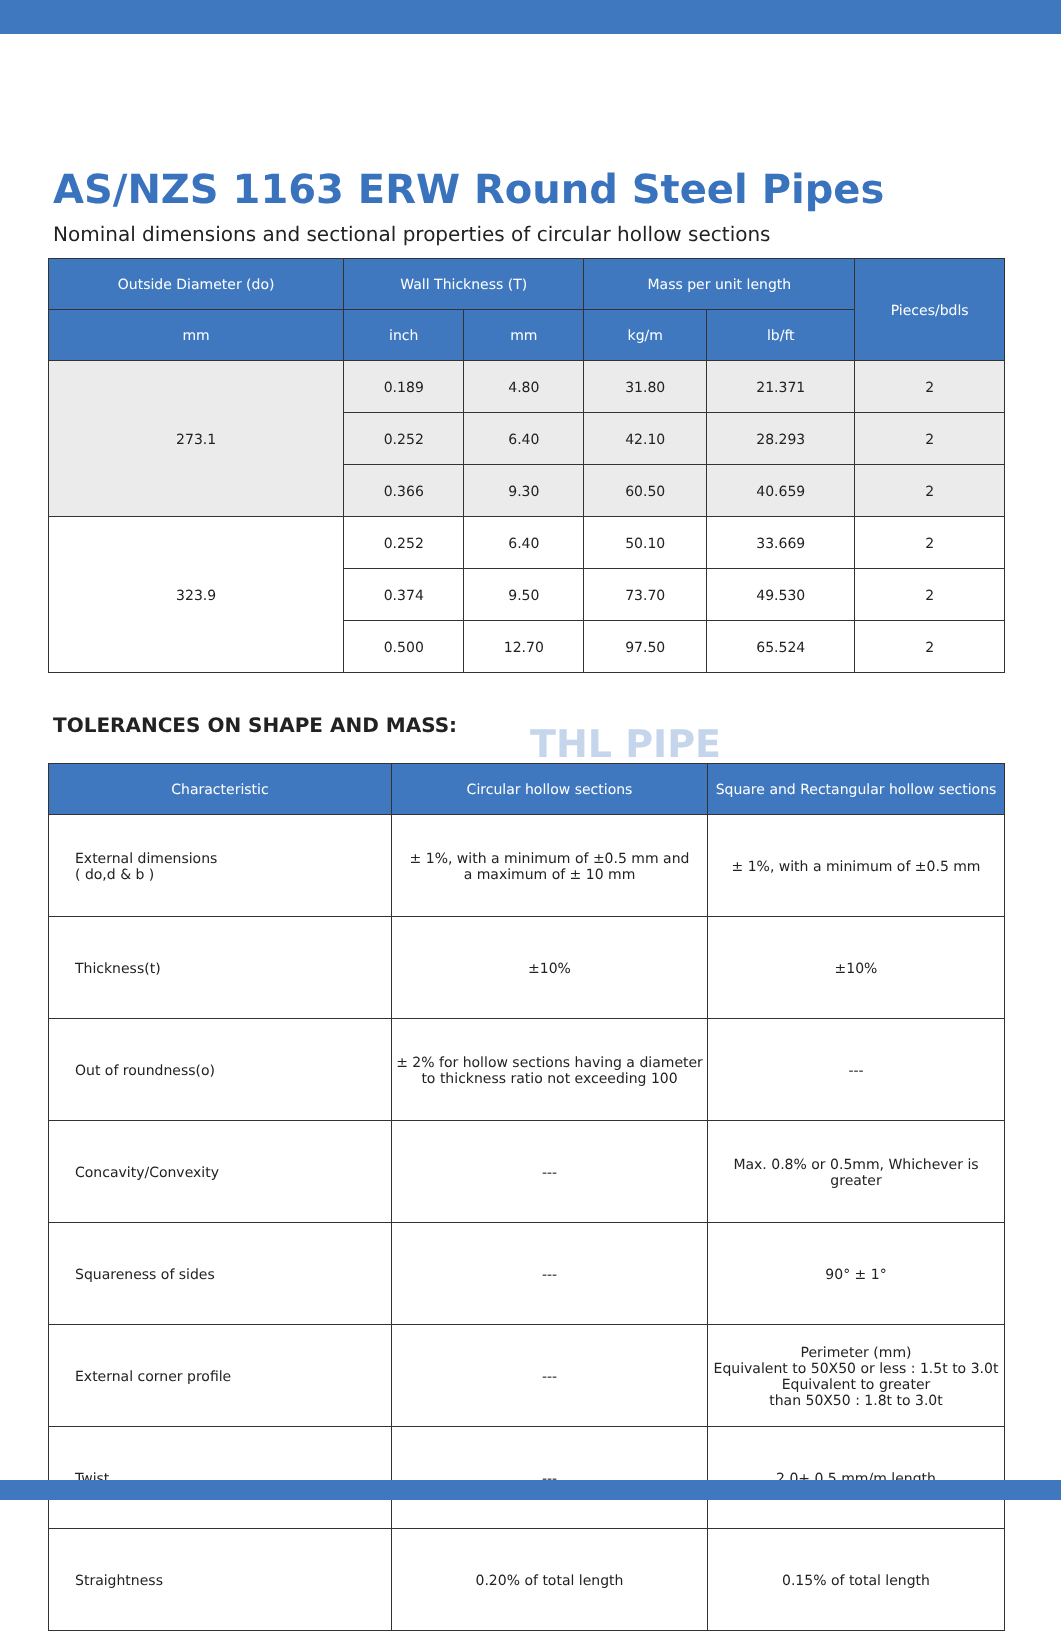AS/NZS 1163 ERW Round Steel Pipes
Nominal dimensions and sectional properties of circular hollow sections
| Outside Diameter (do) | Wall Thickness (T) | | Mass per unit length | | Pieces/bdls |
| --- | --- | --- | --- | --- | --- |
| mm | inch | mm | kg/m | lb/ft | |
| 273.1 | 0.189 | 4.80 | 31.80 | 21.371 | 2 |
| | 0.252 | 6.40 | 42.10 | 28.293 | 2 |
| | 0.366 | 9.30 | 60.50 | 40.659 | 2 |
| 323.9 | 0.252 | 6.40 | 50.10 | 33.669 | 2 |
| | 0.374 | 9.50 | 73.70 | 49.530 | 2 |
| | 0.500 | 12.70 | 97.50 | 65.524 | 2 |
TOLERANCES ON SHAPE AND MASS:
THL PIPE
| Characteristic | Circular hollow sections | Square and Rectangular hollow sections |
| --- | --- | --- |
| External dimensions ( do,d & b ) | ± 1%, with a minimum of ±0.5 mm and a maximum of ± 10 mm | ± 1%, with a minimum of ±0.5 mm |
| Thickness(t) | ±10% | ±10% |
| Out of roundness(o) | ± 2% for hollow sections having a diameter to thickness ratio not exceeding 100 | --- |
| Concavity/Convexity | --- | Max. 0.8% or 0.5mm, Whichever is greater |
| Squareness of sides | --- | 90° ± 1° |
| External corner profile | --- | Perimeter (mm) Equivalent to 50X50 or less : 1.5t to 3.0t Equivalent to greater than 50X50 : 1.8t to 3.0t |
| Twist | --- | 2.0+ 0.5 mm/m length |
| Straightness | 0.20% of total length | 0.15% of total length |